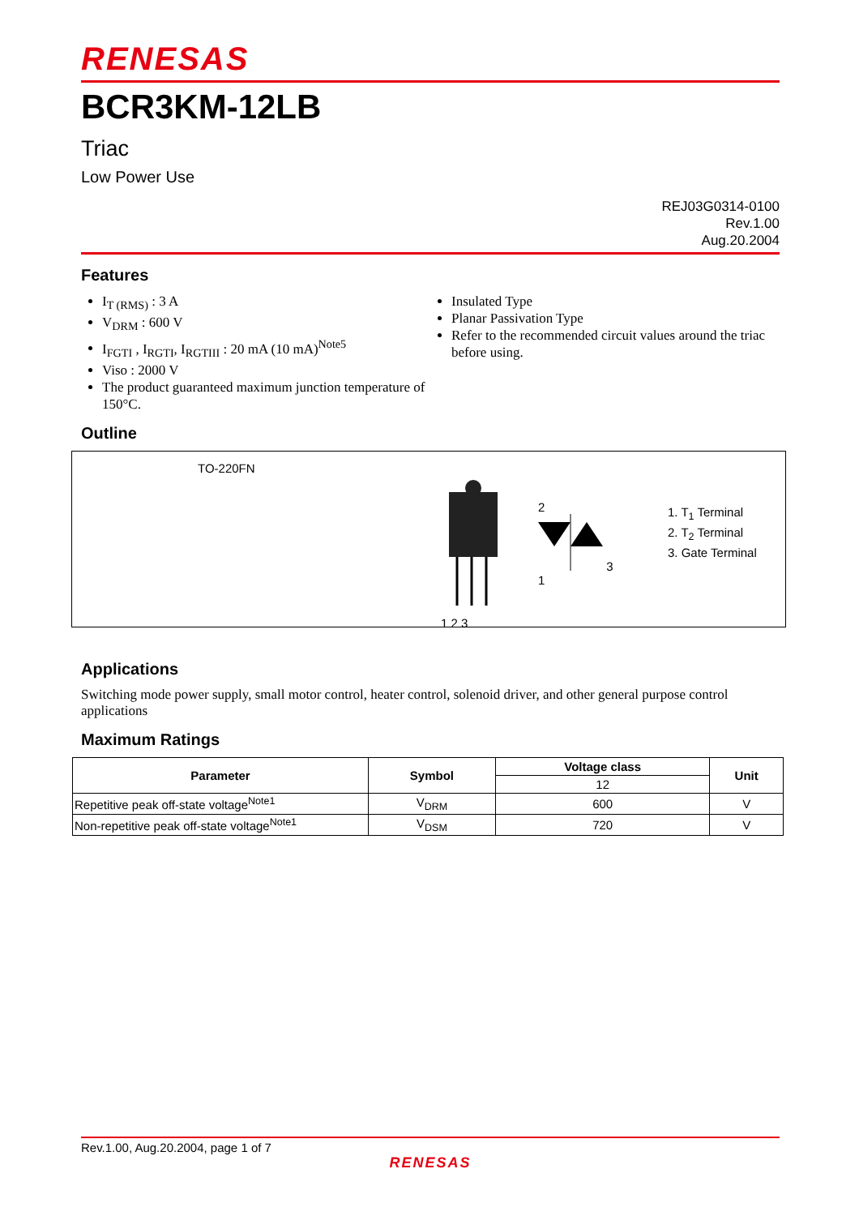RENESAS
BCR3KM-12LB
Triac
Low Power Use
REJ03G0314-0100
Rev.1.00
Aug.20.2004
Features
I<sub>T (RMS)</sub> : 3 A
V<sub>DRM</sub> : 600 V
I<sub>FGTI</sub> , I<sub>RGTI</sub>, I<sub>RGTIII</sub> : 20 mA (10 mA)<sup>Note5</sup>
Viso : 2000 V
The product guaranteed maximum junction temperature of 150°C.
Insulated Type
Planar Passivation Type
Refer to the recommended circuit values around the triac before using.
Outline
TO-220FN
1 2 3
2
3
1
1. T<sub>1</sub> Terminal
2. T<sub>2</sub> Terminal
3. Gate Terminal
Applications
Switching mode power supply, small motor control, heater control, solenoid driver, and other general purpose control applications
Maximum Ratings
| Parameter | Symbol | Voltage class | Unit |
| --- | --- | --- | --- |
| | | 12 | |
| Repetitive peak off-state voltage<sup>Note1</sup> | V<sub>DRM</sub> | 600 | V |
| Non-repetitive peak off-state voltage<sup>Note1</sup> | V<sub>DSM</sub> | 720 | V |
Rev.1.00, Aug.20.2004, page 1 of 7
RENESAS